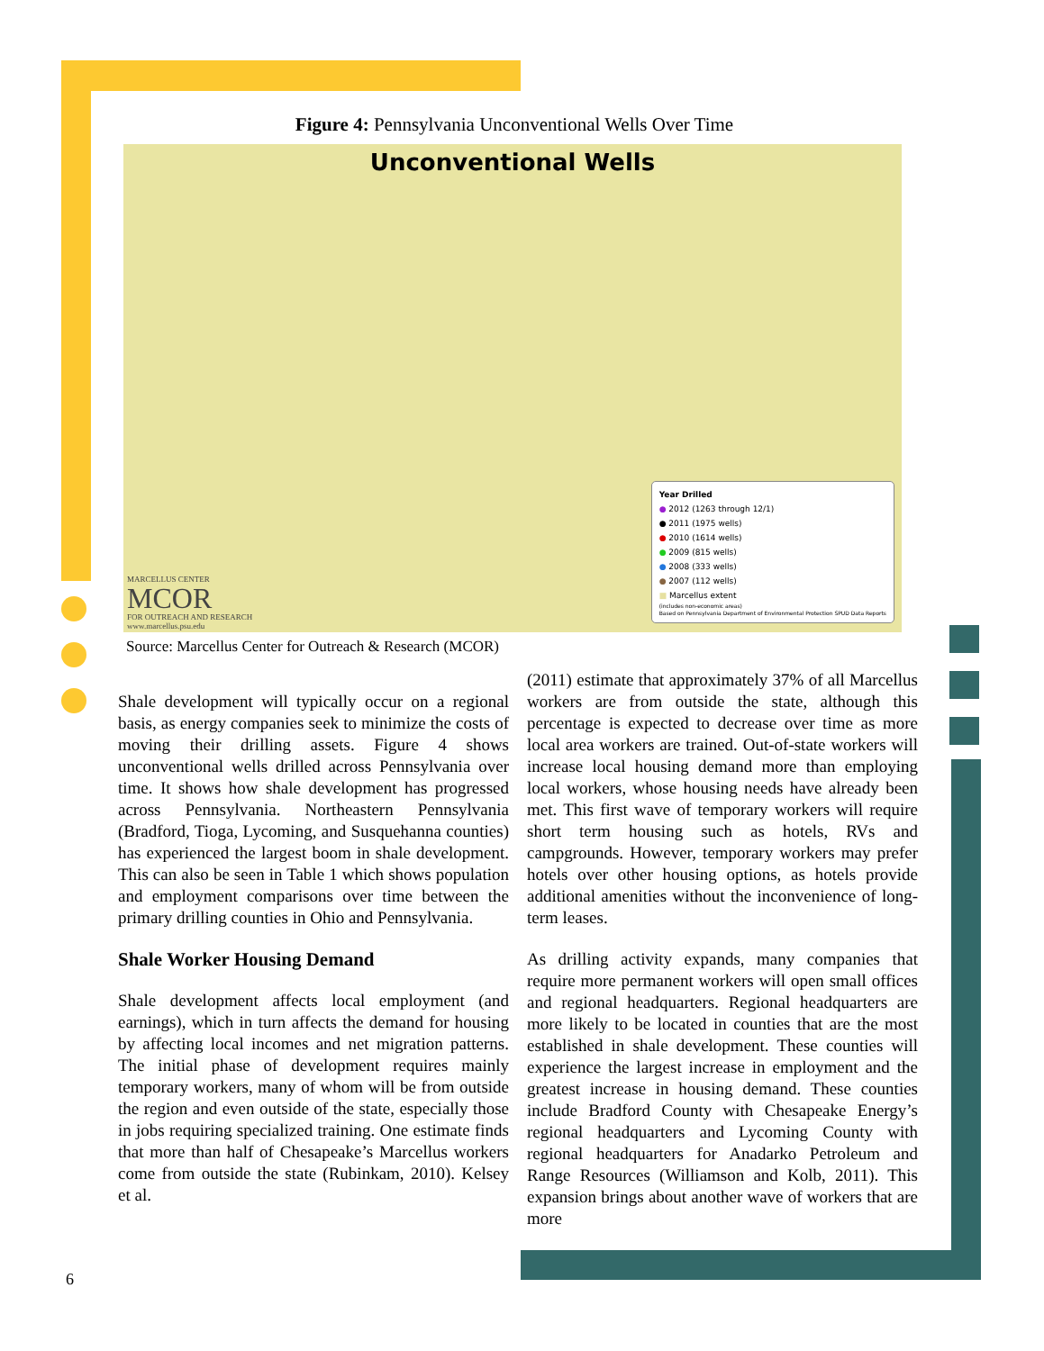Figure 4: Pennsylvania Unconventional Wells Over Time
Unconventional Wells
MARCELLUS CENTER
MCOR
FOR OUTREACH AND RESEARCH
www.marcellus.psu.edu
Year Drilled
● 2012 (1263 through 12/1)
● 2011 (1975 wells)
● 2010 (1614 wells)
● 2009 (815 wells)
● 2008 (333 wells)
● 2007 (112 wells)
■ Marcellus extent
(includes non-economic areas)
Based on Pennsylvania Department of Environmental Protection SPUD Data Reports
Source: Marcellus Center for Outreach & Research (MCOR)
Shale development will typically occur on a regional basis, as energy companies seek to minimize the costs of moving their drilling assets. Figure 4 shows unconventional wells drilled across Pennsylvania over time. It shows how shale development has progressed across Pennsylvania. Northeastern Pennsylvania (Bradford, Tioga, Lycoming, and Susquehanna counties) has experienced the largest boom in shale development. This can also be seen in Table 1 which shows population and employment comparisons over time between the primary drilling counties in Ohio and Pennsylvania.
Shale Worker Housing Demand
Shale development affects local employment (and earnings), which in turn affects the demand for housing by affecting local incomes and net migration patterns. The initial phase of development requires mainly temporary workers, many of whom will be from outside the region and even outside of the state, especially those in jobs requiring specialized training. One estimate finds that more than half of Chesapeake’s Marcellus workers come from outside the state (Rubinkam, 2010). Kelsey et al.
(2011) estimate that approximately 37% of all Marcellus workers are from outside the state, although this percentage is expected to decrease over time as more local area workers are trained. Out-of-state workers will increase local housing demand more than employing local workers, whose housing needs have already been met. This first wave of temporary workers will require short term housing such as hotels, RVs and campgrounds. However, temporary workers may prefer hotels over other housing options, as hotels provide additional amenities without the inconvenience of long-term leases.
As drilling activity expands, many companies that require more permanent workers will open small offices and regional headquarters. Regional headquarters are more likely to be located in counties that are the most established in shale development. These counties will experience the largest increase in employment and the greatest increase in housing demand. These counties include Bradford County with Chesapeake Energy’s regional headquarters and Lycoming County with regional headquarters for Anadarko Petroleum and Range Resources (Williamson and Kolb, 2011). This expansion brings about another wave of workers that are more
6